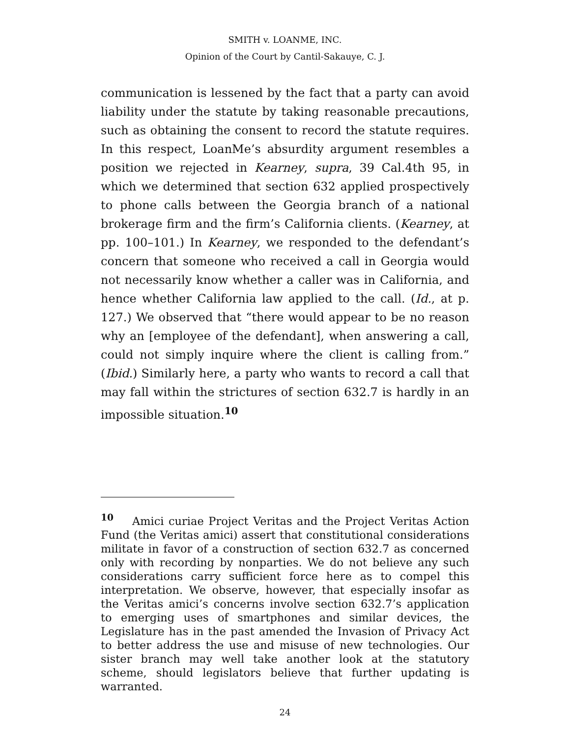SMITH v. LOANME, INC.
Opinion of the Court by Cantil-Sakauye, C. J.
communication is lessened by the fact that a party can avoid liability under the statute by taking reasonable precautions, such as obtaining the consent to record the statute requires. In this respect, LoanMe’s absurdity argument resembles a position we rejected in Kearney, supra, 39 Cal.4th 95, in which we determined that section 632 applied prospectively to phone calls between the Georgia branch of a national brokerage firm and the firm’s California clients. (Kearney, at pp. 100–101.) In Kearney, we responded to the defendant’s concern that someone who received a call in Georgia would not necessarily know whether a caller was in California, and hence whether California law applied to the call. (Id., at p. 127.) We observed that “there would appear to be no reason why an [employee of the defendant], when answering a call, could not simply inquire where the client is calling from.” (Ibid.) Similarly here, a party who wants to record a call that may fall within the strictures of section 632.7 is hardly in an impossible situation.<sup>10</sup>
<sup>10</sup> Amici curiae Project Veritas and the Project Veritas Action Fund (the Veritas amici) assert that constitutional considerations militate in favor of a construction of section 632.7 as concerned only with recording by nonparties. We do not believe any such considerations carry sufficient force here as to compel this interpretation. We observe, however, that especially insofar as the Veritas amici’s concerns involve section 632.7’s application to emerging uses of smartphones and similar devices, the Legislature has in the past amended the Invasion of Privacy Act to better address the use and misuse of new technologies. Our sister branch may well take another look at the statutory scheme, should legislators believe that further updating is warranted.
24